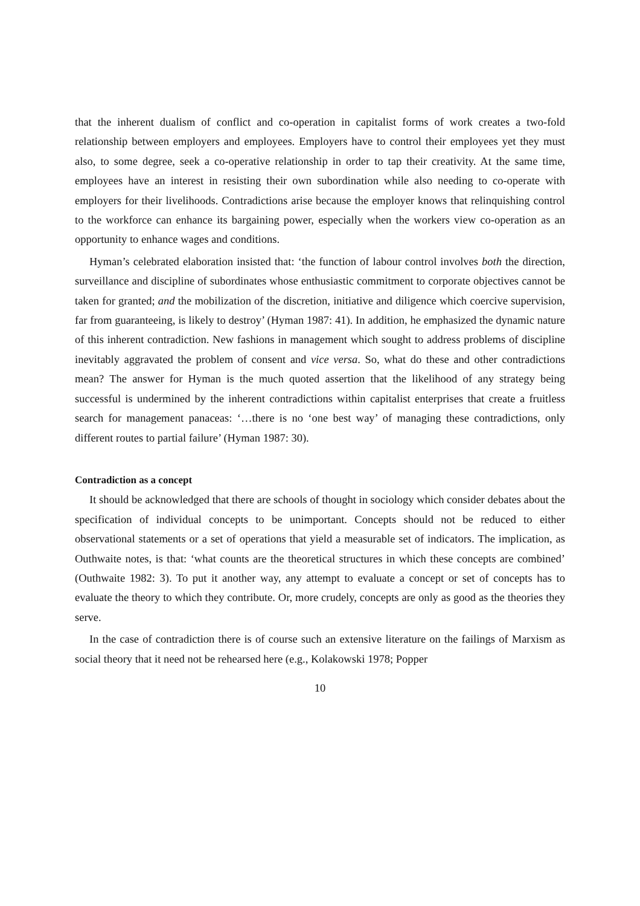that the inherent dualism of conflict and co-operation in capitalist forms of work creates a two-fold relationship between employers and employees. Employers have to control their employees yet they must also, to some degree, seek a co-operative relationship in order to tap their creativity. At the same time, employees have an interest in resisting their own subordination while also needing to co-operate with employers for their livelihoods. Contradictions arise because the employer knows that relinquishing control to the workforce can enhance its bargaining power, especially when the workers view co-operation as an opportunity to enhance wages and conditions.
Hyman’s celebrated elaboration insisted that: ‘the function of labour control involves both the direction, surveillance and discipline of subordinates whose enthusiastic commitment to corporate objectives cannot be taken for granted; and the mobilization of the discretion, initiative and diligence which coercive supervision, far from guaranteeing, is likely to destroy’ (Hyman 1987: 41). In addition, he emphasized the dynamic nature of this inherent contradiction. New fashions in management which sought to address problems of discipline inevitably aggravated the problem of consent and vice versa. So, what do these and other contradictions mean? The answer for Hyman is the much quoted assertion that the likelihood of any strategy being successful is undermined by the inherent contradictions within capitalist enterprises that create a fruitless search for management panaceas: ‘…there is no ‘one best way’ of managing these contradictions, only different routes to partial failure’ (Hyman 1987: 30).
Contradiction as a concept
It should be acknowledged that there are schools of thought in sociology which consider debates about the specification of individual concepts to be unimportant. Concepts should not be reduced to either observational statements or a set of operations that yield a measurable set of indicators. The implication, as Outhwaite notes, is that: ‘what counts are the theoretical structures in which these concepts are combined’ (Outhwaite 1982: 3). To put it another way, any attempt to evaluate a concept or set of concepts has to evaluate the theory to which they contribute. Or, more crudely, concepts are only as good as the theories they serve.
In the case of contradiction there is of course such an extensive literature on the failings of Marxism as social theory that it need not be rehearsed here (e.g., Kolakowski 1978; Popper
10